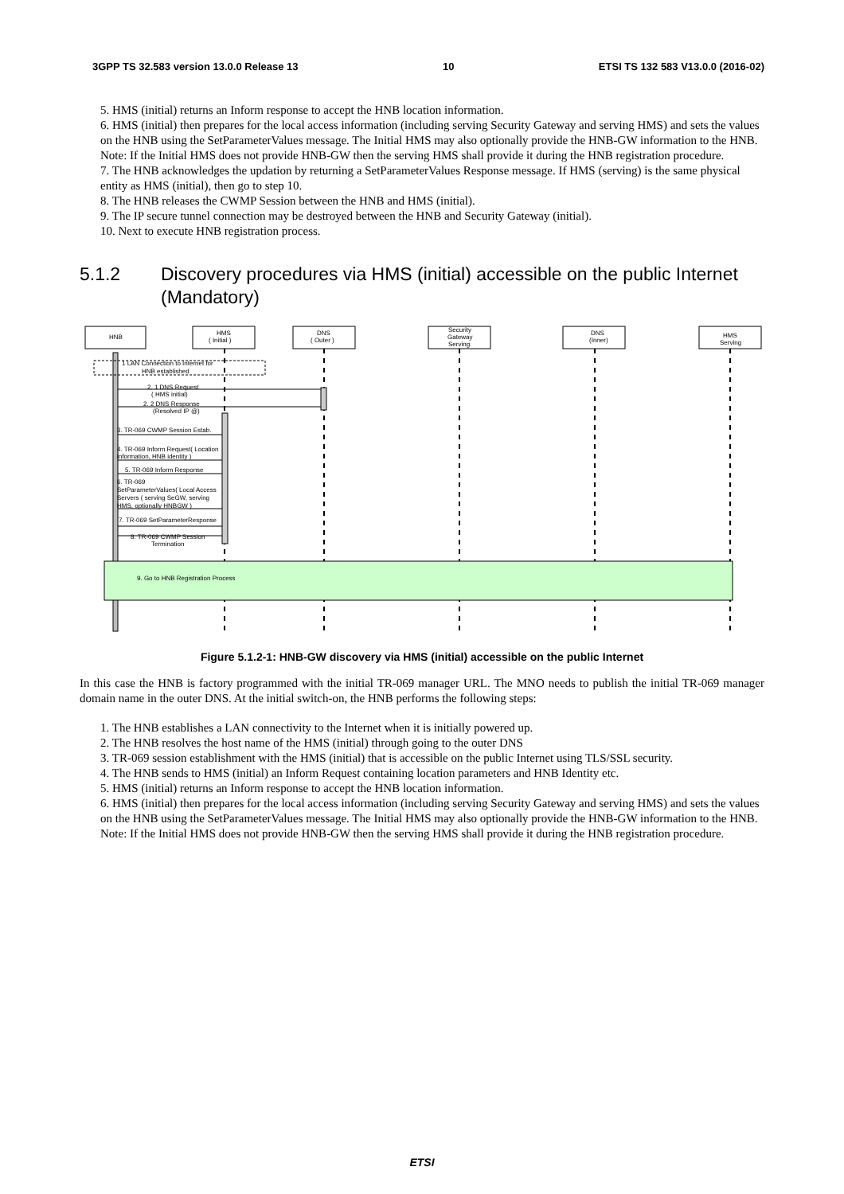3GPP TS 32.583 version 13.0.0 Release 13 10 ETSI TS 132 583 V13.0.0 (2016-02)
5. HMS (initial) returns an Inform response to accept the HNB location information.
6. HMS (initial) then prepares for the local access information (including serving Security Gateway and serving HMS) and sets the values on the HNB using the SetParameterValues message. The Initial HMS may also optionally provide the HNB-GW information to the HNB.
Note: If the Initial HMS does not provide HNB-GW then the serving HMS shall provide it during the HNB registration procedure.
7. The HNB acknowledges the updation by returning a SetParameterValues Response message. If HMS (serving) is the same physical entity as HMS (initial), then go to step 10.
8. The HNB releases the CWMP Session between the HNB and HMS (initial).
9. The IP secure tunnel connection may be destroyed between the HNB and Security Gateway (initial).
10. Next to execute HNB registration process.
5.1.2 Discovery procedures via HMS (initial) accessible on the public Internet (Mandatory)
HNB
HMS
( Initial )
DNS
( Outer )
Security
Gateway
Serving
DNS
(Inner)
HMS
Serving
1 LAN Connection to Internet for
HNB established
2. 1 DNS Request
( HMS initial)
2. 2 DNS Response
(Resolved IP @)
3. TR-069 CWMP Session Estab.
4. TR-069 Inform Request( Location
information, HNB identity )
5. TR-069 Inform Response
6. TR-069
SetParameterValues( Local Access
Servers ( serving SeGW, serving
HMS, optionally HNBGW )
7. TR-069 SetParameterResponse
8. TR-069 CWMP Session
Termination
9. Go to HNB Registration Process
Figure 5.1.2-1: HNB-GW discovery via HMS (initial) accessible on the public Internet
In this case the HNB is factory programmed with the initial TR-069 manager URL. The MNO needs to publish the initial TR-069 manager domain name in the outer DNS. At the initial switch-on, the HNB performs the following steps:
1. The HNB establishes a LAN connectivity to the Internet when it is initially powered up.
2. The HNB resolves the host name of the HMS (initial) through going to the outer DNS
3. TR-069 session establishment with the HMS (initial) that is accessible on the public Internet using TLS/SSL security.
4. The HNB sends to HMS (initial) an Inform Request containing location parameters and HNB Identity etc.
5. HMS (initial) returns an Inform response to accept the HNB location information.
6. HMS (initial) then prepares for the local access information (including serving Security Gateway and serving HMS) and sets the values on the HNB using the SetParameterValues message. The Initial HMS may also optionally provide the HNB-GW information to the HNB.
Note: If the Initial HMS does not provide HNB-GW then the serving HMS shall provide it during the HNB registration procedure.
ETSI